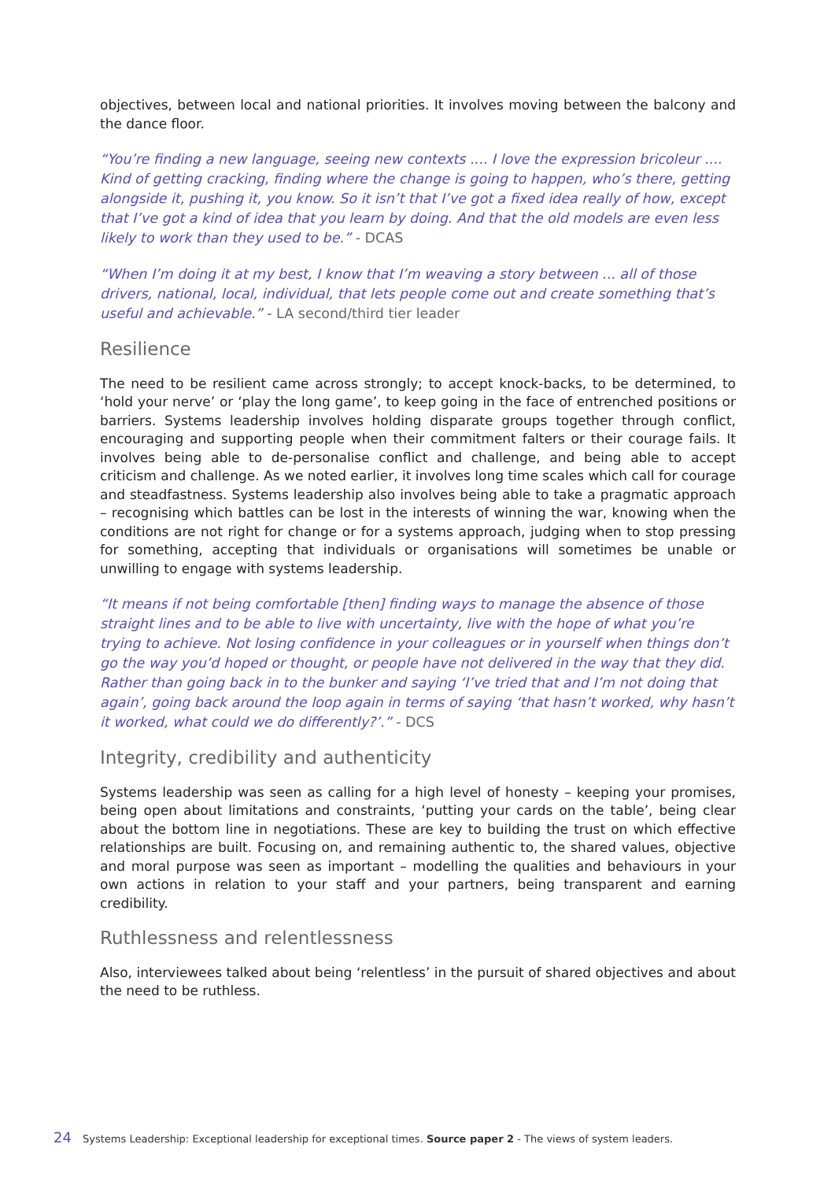objectives, between local and national priorities. It involves moving between the balcony and the dance floor.
“You’re finding a new language, seeing new contexts .... I love the expression bricoleur .... Kind of getting cracking, finding where the change is going to happen, who’s there, getting alongside it, pushing it, you know. So it isn’t that I’ve got a fixed idea really of how, except that I’ve got a kind of idea that you learn by doing. And that the old models are even less likely to work than they used to be.” - DCAS
“When I’m doing it at my best, I know that I’m weaving a story between ... all of those drivers, national, local, individual, that lets people come out and create something that’s useful and achievable.” - LA second/third tier leader
Resilience
The need to be resilient came across strongly; to accept knock-backs, to be determined, to ‘hold your nerve’ or ‘play the long game’, to keep going in the face of entrenched positions or barriers. Systems leadership involves holding disparate groups together through conflict, encouraging and supporting people when their commitment falters or their courage fails. It involves being able to de-personalise conflict and challenge, and being able to accept criticism and challenge. As we noted earlier, it involves long time scales which call for courage and steadfastness. Systems leadership also involves being able to take a pragmatic approach – recognising which battles can be lost in the interests of winning the war, knowing when the conditions are not right for change or for a systems approach, judging when to stop pressing for something, accepting that individuals or organisations will sometimes be unable or unwilling to engage with systems leadership.
“It means if not being comfortable [then] finding ways to manage the absence of those straight lines and to be able to live with uncertainty, live with the hope of what you’re trying to achieve. Not losing confidence in your colleagues or in yourself when things don’t go the way you’d hoped or thought, or people have not delivered in the way that they did. Rather than going back in to the bunker and saying ‘I’ve tried that and I’m not doing that again’, going back around the loop again in terms of saying ‘that hasn’t worked, why hasn’t it worked, what could we do differently?’.” - DCS
Integrity, credibility and authenticity
Systems leadership was seen as calling for a high level of honesty – keeping your promises, being open about limitations and constraints, ‘putting your cards on the table’, being clear about the bottom line in negotiations. These are key to building the trust on which effective relationships are built. Focusing on, and remaining authentic to, the shared values, objective and moral purpose was seen as important – modelling the qualities and behaviours in your own actions in relation to your staff and your partners, being transparent and earning credibility.
Ruthlessness and relentlessness
Also, interviewees talked about being ‘relentless’ in the pursuit of shared objectives and about the need to be ruthless.
24 Systems Leadership: Exceptional leadership for exceptional times. Source paper 2 - The views of system leaders.